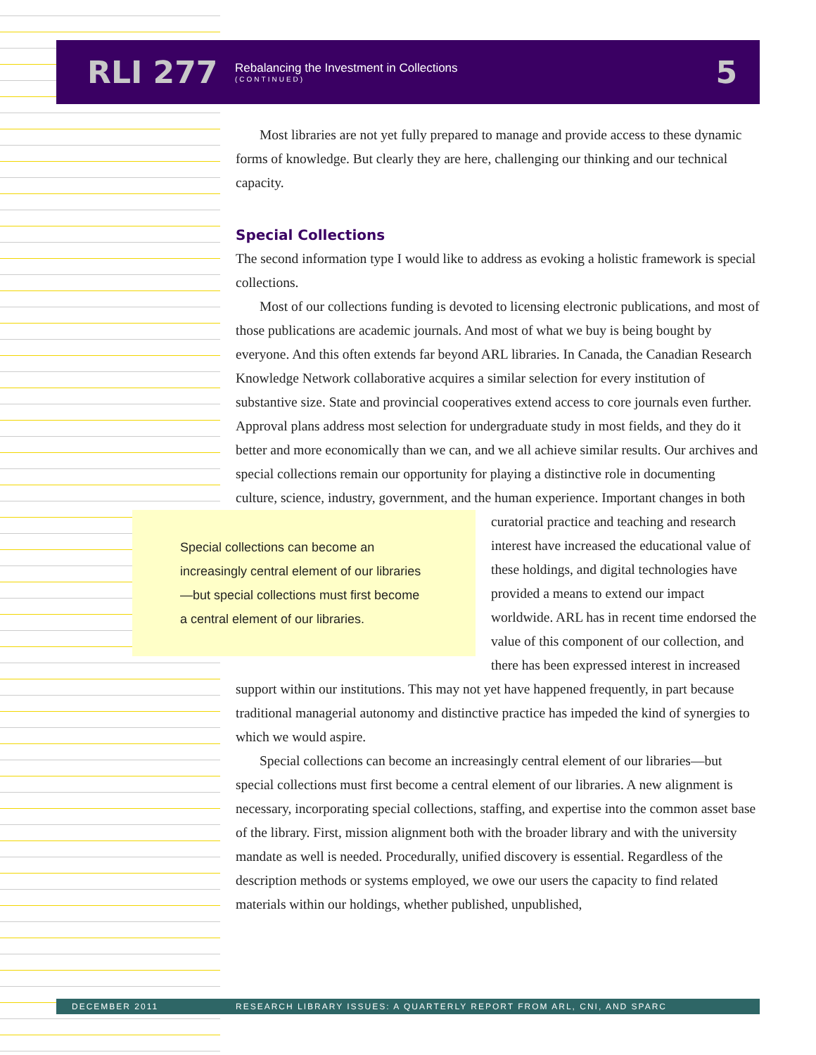RLI 277
Rebalancing the Investment in Collections
(CONTINUED)
5
Most libraries are not yet fully prepared to manage and provide access to these dynamic forms of knowledge. But clearly they are here, challenging our thinking and our technical capacity.
Special Collections
The second information type I would like to address as evoking a holistic framework is special collections.
Most of our collections funding is devoted to licensing electronic publications, and most of those publications are academic journals. And most of what we buy is being bought by everyone. And this often extends far beyond ARL libraries. In Canada, the Canadian Research Knowledge Network collaborative acquires a similar selection for every institution of substantive size. State and provincial cooperatives extend access to core journals even further. Approval plans address most selection for undergraduate study in most fields, and they do it better and more economically than we can, and we all achieve similar results. Our archives and special collections remain our opportunity for playing a distinctive role in documenting culture, science, industry, government, and the human experience. Special collections can become an increasingly central element of our libraries—but special collections must first become a central element of our libraries. Important changes in both curatorial practice and teaching and research interest have increased the educational value of these holdings, and digital technologies have provided a means to extend our impact worldwide. ARL has in recent time endorsed the value of this component of our collection, and there has been expressed interest in increased support within our institutions. This may not yet have happened frequently, in part because traditional managerial autonomy and distinctive practice has impeded the kind of synergies to which we would aspire.
Special collections can become an increasingly central element of our libraries—but special collections must first become a central element of our libraries. A new alignment is necessary, incorporating special collections, staffing, and expertise into the common asset base of the library. First, mission alignment both with the broader library and with the university mandate as well is needed. Procedurally, unified discovery is essential. Regardless of the description methods or systems employed, we owe our users the capacity to find related materials within our holdings, whether published, unpublished,
DECEMBER 2011 RESEARCH LIBRARY ISSUES: A QUARTERLY REPORT FROM ARL, CNI, AND SPARC